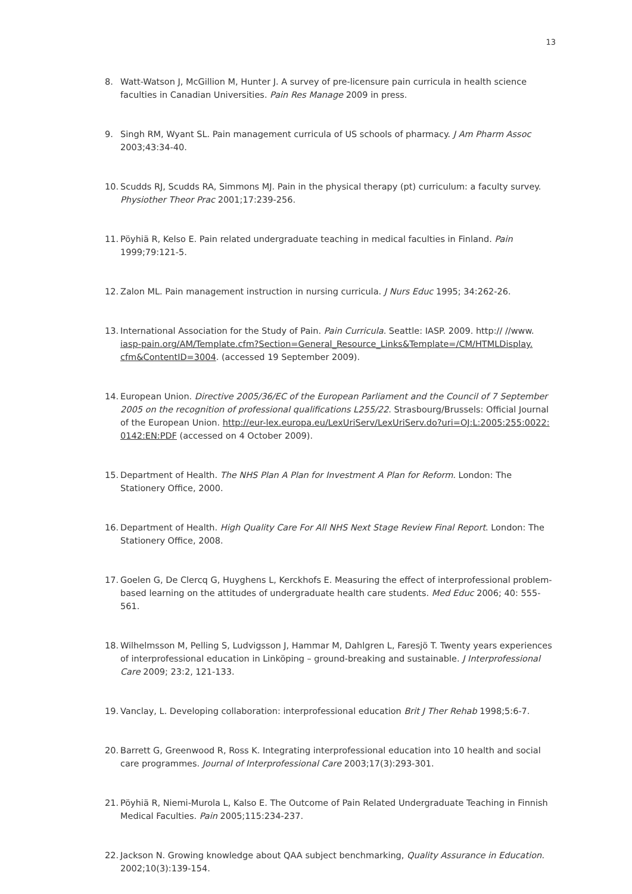13
8. Watt-Watson J, McGillion M, Hunter J. A survey of pre-licensure pain curricula in health science faculties in Canadian Universities. Pain Res Manage 2009 in press.
9. Singh RM, Wyant SL. Pain management curricula of US schools of pharmacy. J Am Pharm Assoc 2003;43:34-40.
10. Scudds RJ, Scudds RA, Simmons MJ. Pain in the physical therapy (pt) curriculum: a faculty survey. Physiother Theor Prac 2001;17:239-256.
11. Pöyhiä R, Kelso E. Pain related undergraduate teaching in medical faculties in Finland. Pain 1999;79:121-5.
12. Zalon ML. Pain management instruction in nursing curricula. J Nurs Educ 1995; 34:262-26.
13. International Association for the Study of Pain. Pain Curricula. Seattle: IASP. 2009. http:// //www. iasp-pain.org/AM/Template.cfm?Section=General_Resource_Links&Template=/CM/HTMLDisplay. cfm&ContentID=3004. (accessed 19 September 2009).
14. European Union. Directive 2005/36/EC of the European Parliament and the Council of 7 September 2005 on the recognition of professional qualifications L255/22. Strasbourg/Brussels: Official Journal of the European Union. http://eur-lex.europa.eu/LexUriServ/LexUriServ.do?uri=OJ:L:2005:255:0022: 0142:EN:PDF (accessed on 4 October 2009).
15. Department of Health. The NHS Plan A Plan for Investment A Plan for Reform. London: The Stationery Office, 2000.
16. Department of Health. High Quality Care For All NHS Next Stage Review Final Report. London: The Stationery Office, 2008.
17. Goelen G, De Clercq G, Huyghens L, Kerckhofs E. Measuring the effect of interprofessional problem-based learning on the attitudes of undergraduate health care students. Med Educ 2006; 40: 555-561.
18. Wilhelmsson M, Pelling S, Ludvigsson J, Hammar M, Dahlgren L, Faresjö T. Twenty years experiences of interprofessional education in Linköping – ground-breaking and sustainable. J Interprofessional Care 2009; 23:2, 121-133.
19. Vanclay, L. Developing collaboration: interprofessional education Brit J Ther Rehab 1998;5:6-7.
20. Barrett G, Greenwood R, Ross K. Integrating interprofessional education into 10 health and social care programmes. Journal of Interprofessional Care 2003;17(3):293-301.
21. Pöyhiä R, Niemi-Murola L, Kalso E. The Outcome of Pain Related Undergraduate Teaching in Finnish Medical Faculties. Pain 2005;115:234-237.
22. Jackson N. Growing knowledge about QAA subject benchmarking, Quality Assurance in Education. 2002;10(3):139-154.